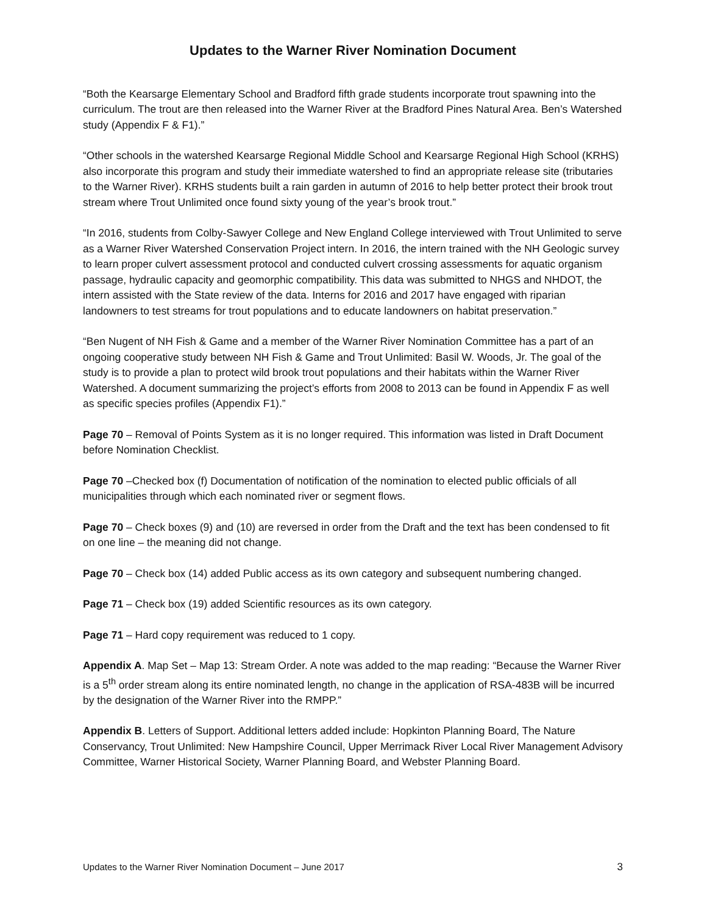Updates to the Warner River Nomination Document
“Both the Kearsarge Elementary School and Bradford fifth grade students incorporate trout spawning into the curriculum. The trout are then released into the Warner River at the Bradford Pines Natural Area. Ben’s Watershed study (Appendix F & F1).”
“Other schools in the watershed Kearsarge Regional Middle School and Kearsarge Regional High School (KRHS) also incorporate this program and study their immediate watershed to find an appropriate release site (tributaries to the Warner River). KRHS students built a rain garden in autumn of 2016 to help better protect their brook trout stream where Trout Unlimited once found sixty young of the year’s brook trout.”
“In 2016, students from Colby-Sawyer College and New England College interviewed with Trout Unlimited to serve as a Warner River Watershed Conservation Project intern. In 2016, the intern trained with the NH Geologic survey to learn proper culvert assessment protocol and conducted culvert crossing assessments for aquatic organism passage, hydraulic capacity and geomorphic compatibility. This data was submitted to NHGS and NHDOT, the intern assisted with the State review of the data. Interns for 2016 and 2017 have engaged with riparian landowners to test streams for trout populations and to educate landowners on habitat preservation.”
“Ben Nugent of NH Fish & Game and a member of the Warner River Nomination Committee has a part of an ongoing cooperative study between NH Fish & Game and Trout Unlimited: Basil W. Woods, Jr. The goal of the study is to provide a plan to protect wild brook trout populations and their habitats within the Warner River Watershed. A document summarizing the project’s efforts from 2008 to 2013 can be found in Appendix F as well as specific species profiles (Appendix F1).”
Page 70 – Removal of Points System as it is no longer required. This information was listed in Draft Document before Nomination Checklist.
Page 70 –Checked box (f) Documentation of notification of the nomination to elected public officials of all municipalities through which each nominated river or segment flows.
Page 70 – Check boxes (9) and (10) are reversed in order from the Draft and the text has been condensed to fit on one line – the meaning did not change.
Page 70 – Check box (14) added Public access as its own category and subsequent numbering changed.
Page 71 – Check box (19) added Scientific resources as its own category.
Page 71 – Hard copy requirement was reduced to 1 copy.
Appendix A. Map Set – Map 13: Stream Order. A note was added to the map reading: “Because the Warner River is a 5<sup>th</sup> order stream along its entire nominated length, no change in the application of RSA-483B will be incurred by the designation of the Warner River into the RMPP.”
Appendix B. Letters of Support. Additional letters added include: Hopkinton Planning Board, The Nature Conservancy, Trout Unlimited: New Hampshire Council, Upper Merrimack River Local River Management Advisory Committee, Warner Historical Society, Warner Planning Board, and Webster Planning Board.
Updates to the Warner River Nomination Document – June 2017 3